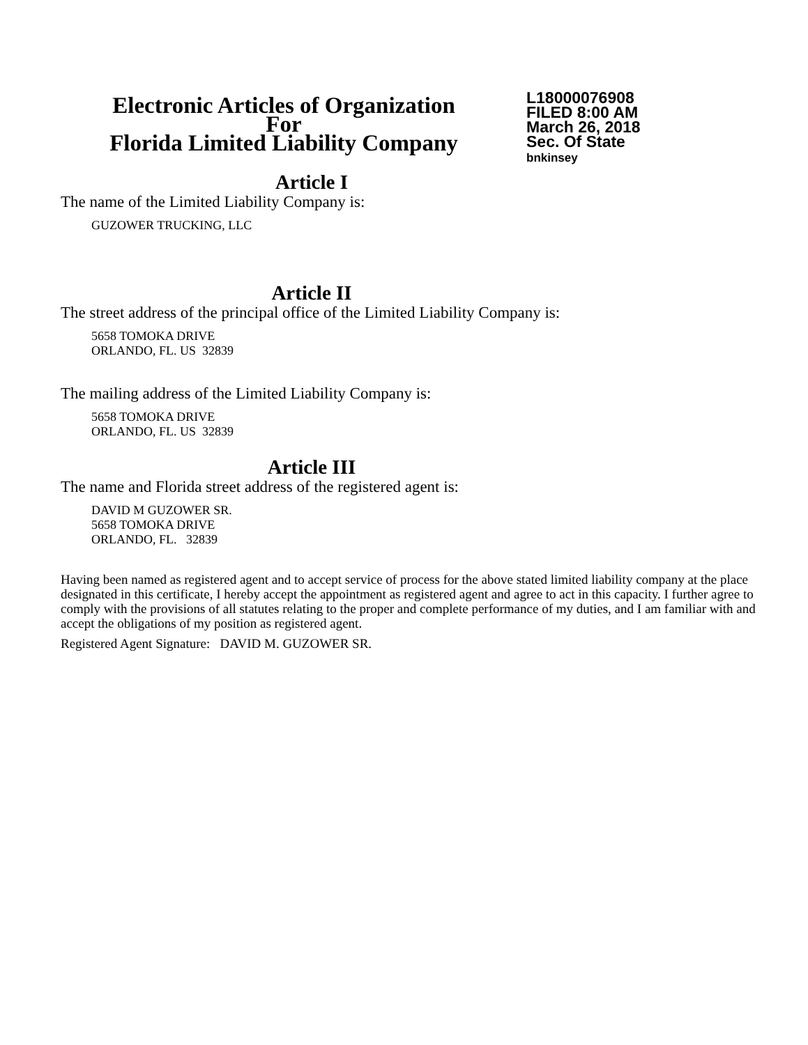Electronic Articles of Organization
For
Florida Limited Liability Company
L18000076908
FILED 8:00 AM
March 26, 2018
Sec. Of State
bnkinsey
Article I
The name of the Limited Liability Company is:
GUZOWER TRUCKING, LLC
Article II
The street address of the principal office of the Limited Liability Company is:
5658 TOMOKA DRIVE
ORLANDO, FL. US 32839
The mailing address of the Limited Liability Company is:
5658 TOMOKA DRIVE
ORLANDO, FL. US 32839
Article III
The name and Florida street address of the registered agent is:
DAVID M GUZOWER SR.
5658 TOMOKA DRIVE
ORLANDO, FL. 32839
Having been named as registered agent and to accept service of process for the above stated limited liability company at the place designated in this certificate, I hereby accept the appointment as registered agent and agree to act in this capacity. I further agree to comply with the provisions of all statutes relating to the proper and complete performance of my duties, and I am familiar with and accept the obligations of my position as registered agent.
Registered Agent Signature: DAVID M. GUZOWER SR.